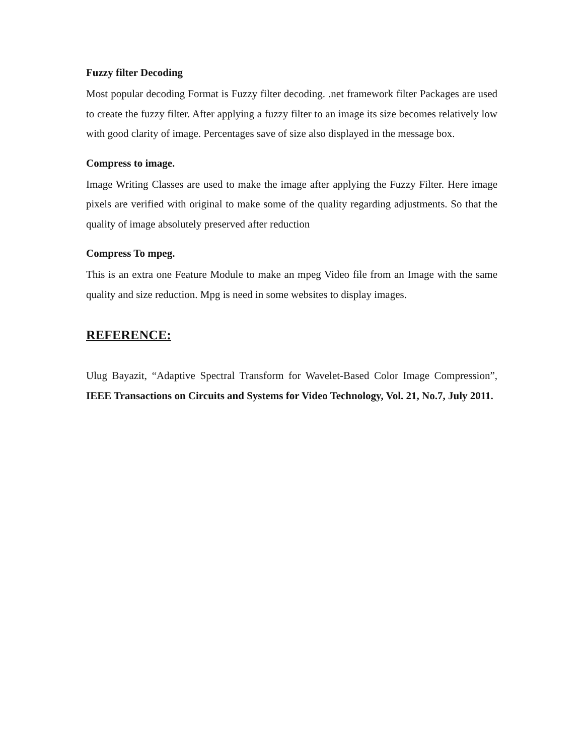Fuzzy filter Decoding
Most popular decoding Format is Fuzzy filter decoding. .net framework filter Packages are used to create the fuzzy filter. After applying a fuzzy filter to an image its size becomes relatively low with good clarity of image. Percentages save of size also displayed in the message box.
Compress to image.
Image Writing Classes are used to make the image after applying the Fuzzy Filter. Here image pixels are verified with original to make some of the quality regarding adjustments. So that the quality of image absolutely preserved after reduction
Compress To mpeg.
This is an extra one Feature Module to make an mpeg Video file from an Image with the same quality and size reduction. Mpg is need in some websites to display images.
REFERENCE:
Ulug Bayazit, “Adaptive Spectral Transform for Wavelet-Based Color Image Compression”, IEEE Transactions on Circuits and Systems for Video Technology, Vol. 21, No.7, July 2011.